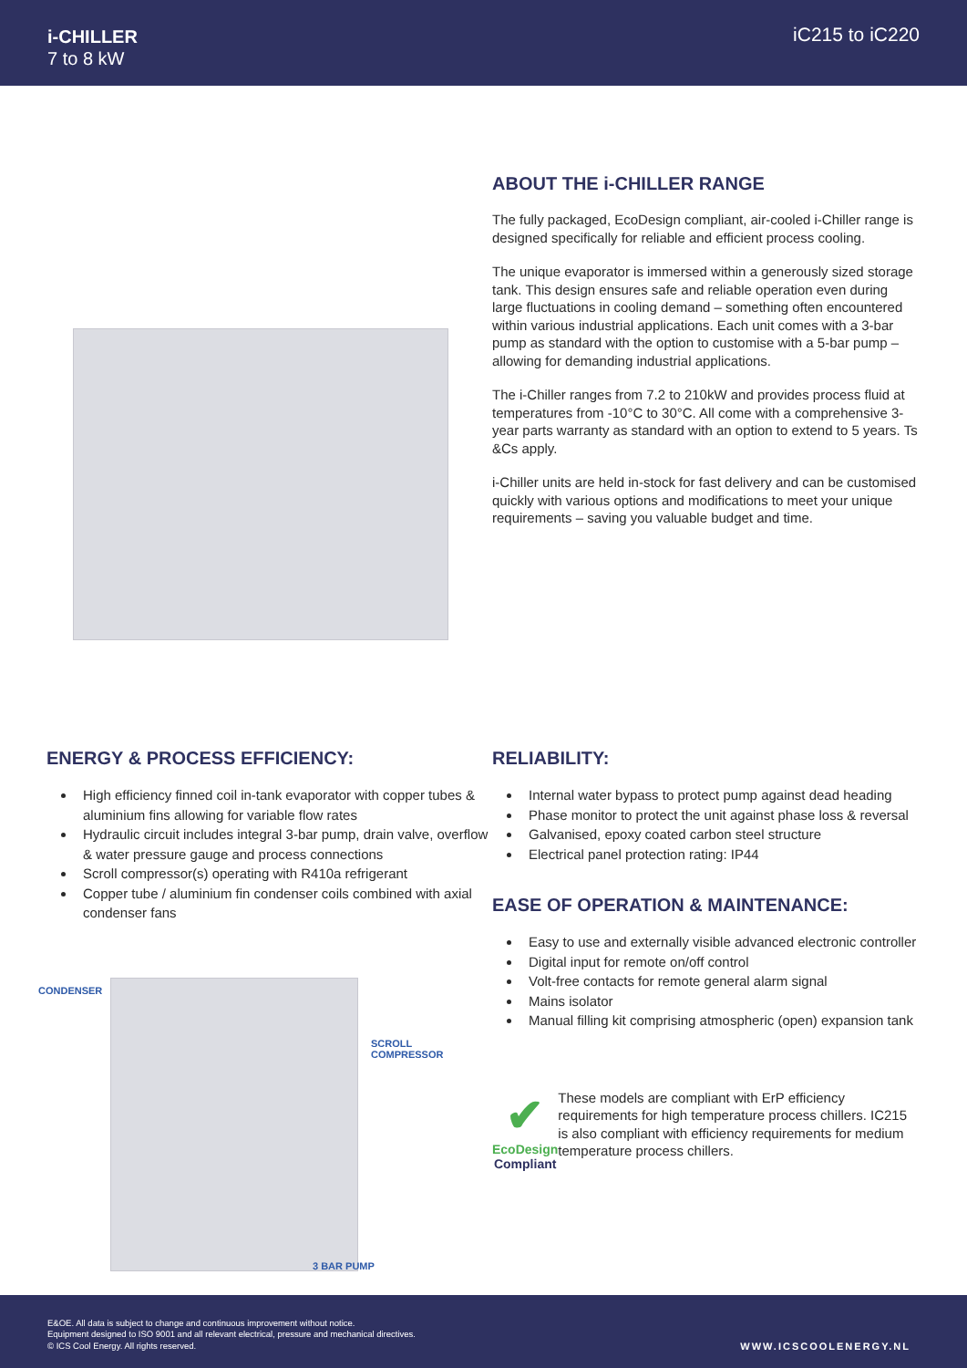i-CHILLER
7 to 8 kW
iC215 to iC220
ABOUT THE i-CHILLER RANGE
The fully packaged, EcoDesign compliant, air-cooled i-Chiller range is designed specifically for reliable and efficient process cooling.
The unique evaporator is immersed within a generously sized storage tank. This design ensures safe and reliable operation even during large fluctuations in cooling demand – something often encountered within various industrial applications. Each unit comes with a 3-bar pump as standard with the option to customise with a 5-bar pump – allowing for demanding industrial applications.
The i-Chiller ranges from 7.2 to 210kW and provides process fluid at temperatures from -10°C to 30°C. All come with a comprehensive 3-year parts warranty as standard with an option to extend to 5 years. Ts &Cs apply.
i-Chiller units are held in-stock for fast delivery and can be customised quickly with various options and modifications to meet your unique requirements – saving you valuable budget and time.
ENERGY & PROCESS EFFICIENCY:
High efficiency finned coil in-tank evaporator with copper tubes & aluminium fins allowing for variable flow rates
Hydraulic circuit includes integral 3-bar pump, drain valve, overflow & water pressure gauge and process connections
Scroll compressor(s) operating with R410a refrigerant
Copper tube / aluminium fin condenser coils combined with axial condenser fans
CONDENSER
SCROLL
COMPRESSOR
3 BAR PUMP
RELIABILITY:
Internal water bypass to protect pump against dead heading
Phase monitor to protect the unit against phase loss & reversal
Galvanised, epoxy coated carbon steel structure
Electrical panel protection rating: IP44
EASE OF OPERATION & MAINTENANCE:
Easy to use and externally visible advanced electronic controller
Digital input for remote on/off control
Volt-free contacts for remote general alarm signal
Mains isolator
Manual filling kit comprising atmospheric (open) expansion tank
✔
EcoDesign
Compliant
These models are compliant with ErP efficiency requirements for high temperature process chillers. IC215 is also compliant with efficiency requirements for medium temperature process chillers.
E&OE. All data is subject to change and continuous improvement without notice.
Equipment designed to ISO 9001 and all relevant electrical, pressure and mechanical directives.
© ICS Cool Energy. All rights reserved.
WWW.ICSCOOLENERGY.NL